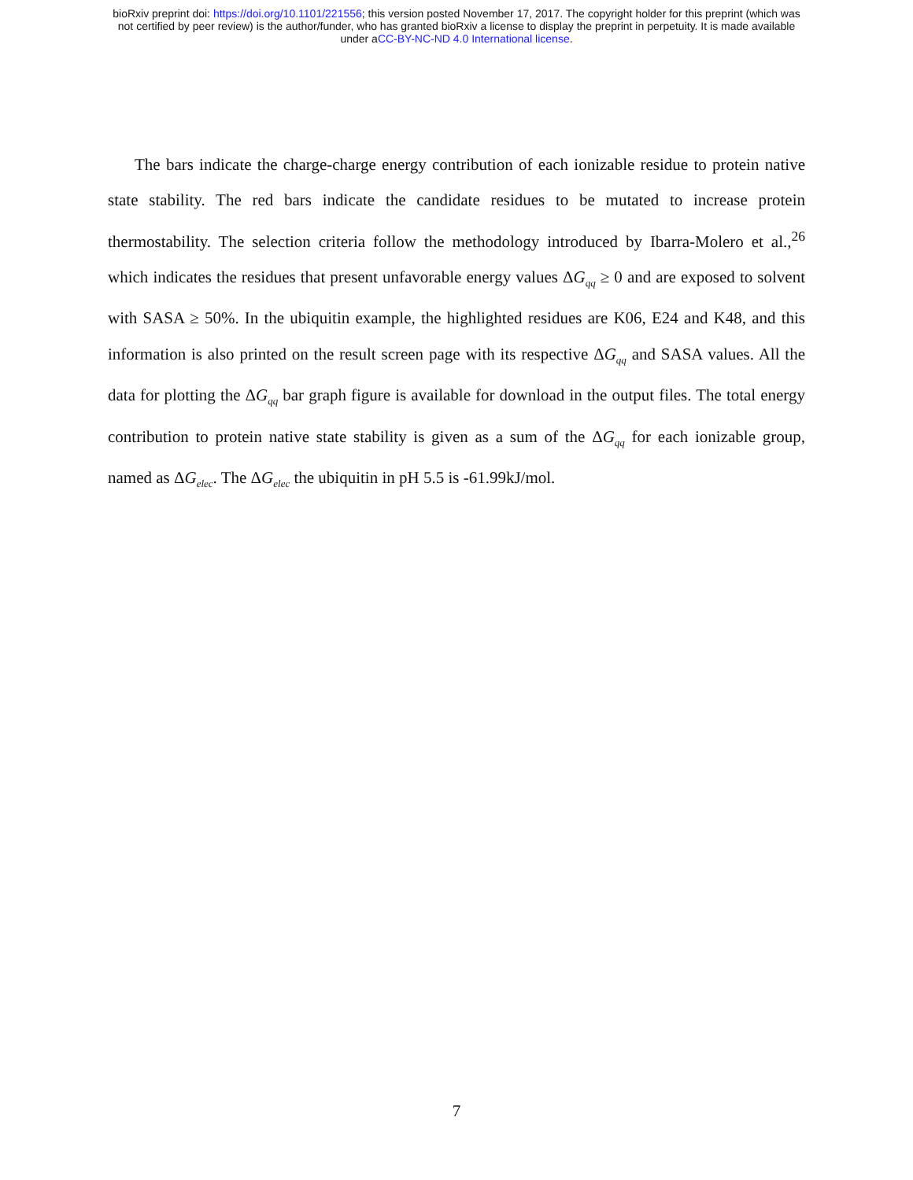bioRxiv preprint doi: https://doi.org/10.1101/221556; this version posted November 17, 2017. The copyright holder for this preprint (which was
not certified by peer review) is the author/funder, who has granted bioRxiv a license to display the preprint in perpetuity. It is made available
under aCC-BY-NC-ND 4.0 International license.
The bars indicate the charge-charge energy contribution of each ionizable residue to protein native state stability. The red bars indicate the candidate residues to be mutated to increase protein thermostability. The selection criteria follow the methodology introduced by Ibarra-Molero et al.,<sup>26</sup> which indicates the residues that present unfavorable energy values ΔG<sub>qq</sub> ≥ 0 and are exposed to solvent with SASA ≥ 50%. In the ubiquitin example, the highlighted residues are K06, E24 and K48, and this information is also printed on the result screen page with its respective ΔG<sub>qq</sub> and SASA values. All the data for plotting the ΔG<sub>qq</sub> bar graph figure is available for download in the output files. The total energy contribution to protein native state stability is given as a sum of the ΔG<sub>qq</sub> for each ionizable group, named as ΔG<sub>elec</sub>. The ΔG<sub>elec</sub> the ubiquitin in pH 5.5 is -61.99kJ/mol.
7